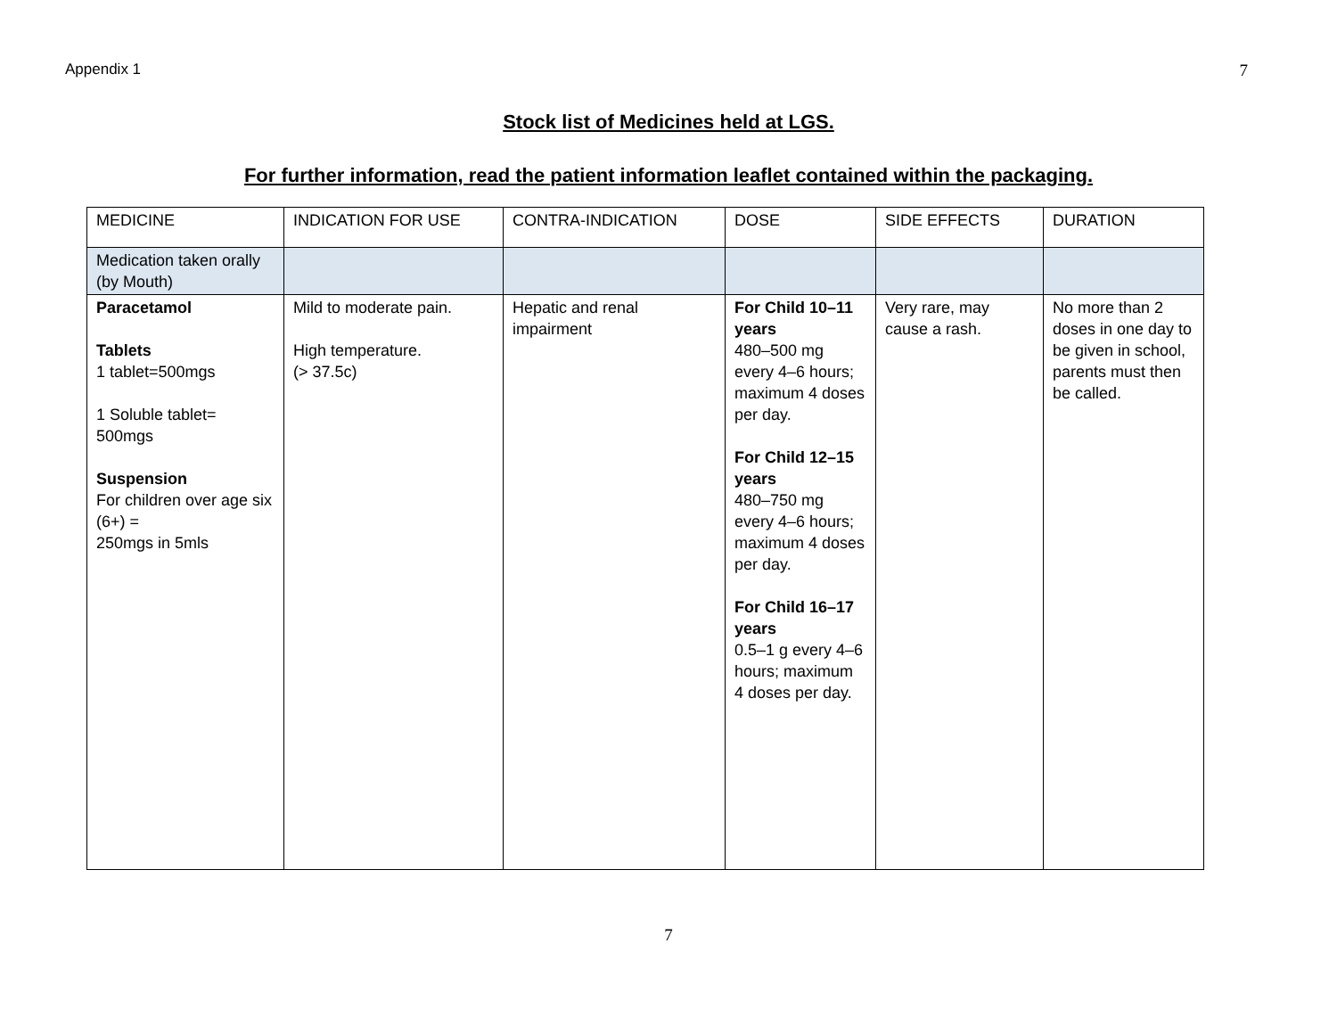Appendix 1 7
Stock list of Medicines held at LGS.
For further information, read the patient information leaflet contained within the packaging.
| MEDICINE | INDICATION FOR USE | CONTRA-INDICATION | DOSE | SIDE EFFECTS | DURATION |
| Medication taken orally (by Mouth) | | | | | |
| Paracetamol Tablets 1 tablet=500mgs 1 Soluble tablet= 500mgs Suspension For children over age six (6+) = 250mgs in 5mls | Mild to moderate pain. High temperature. (> 37.5c) | Hepatic and renal impairment | For Child 10–11 years 480–500 mg every 4–6 hours; maximum 4 doses per day. For Child 12–15 years 480–750 mg every 4–6 hours; maximum 4 doses per day. For Child 16–17 years 0.5–1 g every 4–6 hours; maximum 4 doses per day. | Very rare, may cause a rash. | No more than 2 doses in one day to be given in school, parents must then be called. |
7